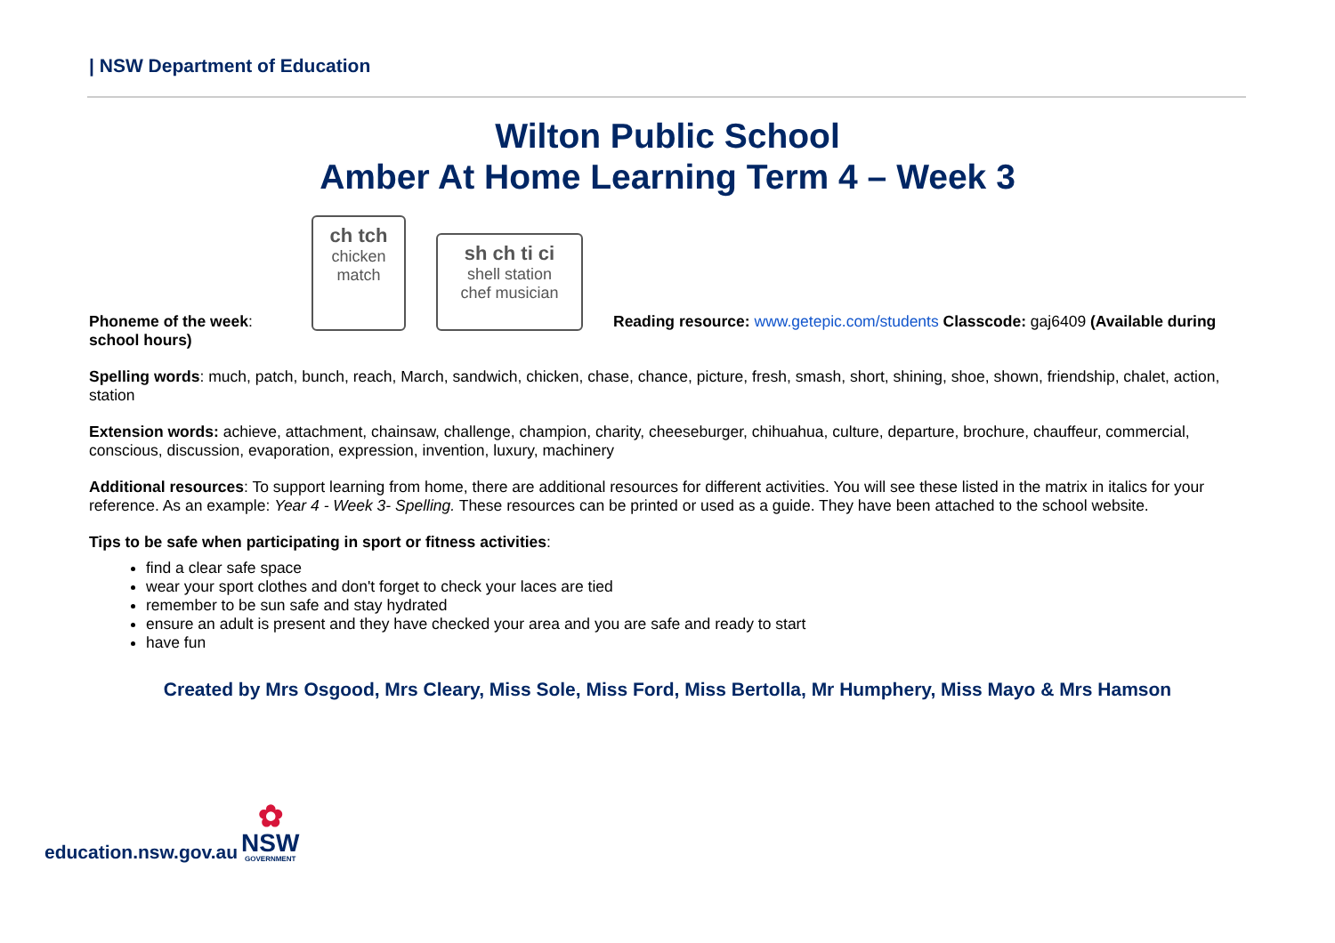| NSW Department of Education
Wilton Public School
Amber At Home Learning Term 4 – Week 3
Phoneme of the week:
ch tch
chicken
match
sh ch ti ci
shell station
chef musician
Reading resource: www.getepic.com/students Classcode: gaj6409 (Available during
school hours)
Spelling words: much, patch, bunch, reach, March, sandwich, chicken, chase, chance, picture, fresh, smash, short, shining, shoe, shown, friendship, chalet, action, station
Extension words: achieve, attachment, chainsaw, challenge, champion, charity, cheeseburger, chihuahua, culture, departure, brochure, chauffeur, commercial, conscious, discussion, evaporation, expression, invention, luxury, machinery
Additional resources: To support learning from home, there are additional resources for different activities. You will see these listed in the matrix in italics for your reference. As an example: Year 4 - Week 3- Spelling. These resources can be printed or used as a guide. They have been attached to the school website.
Tips to be safe when participating in sport or fitness activities:
find a clear safe space
wear your sport clothes and don't forget to check your laces are tied
remember to be sun safe and stay hydrated
ensure an adult is present and they have checked your area and you are safe and ready to start
have fun
Created by Mrs Osgood, Mrs Cleary, Miss Sole, Miss Ford, Miss Bertolla, Mr Humphery, Miss Mayo & Mrs Hamson
education.nsw.gov.au
✿
NSW
GOVERNMENT